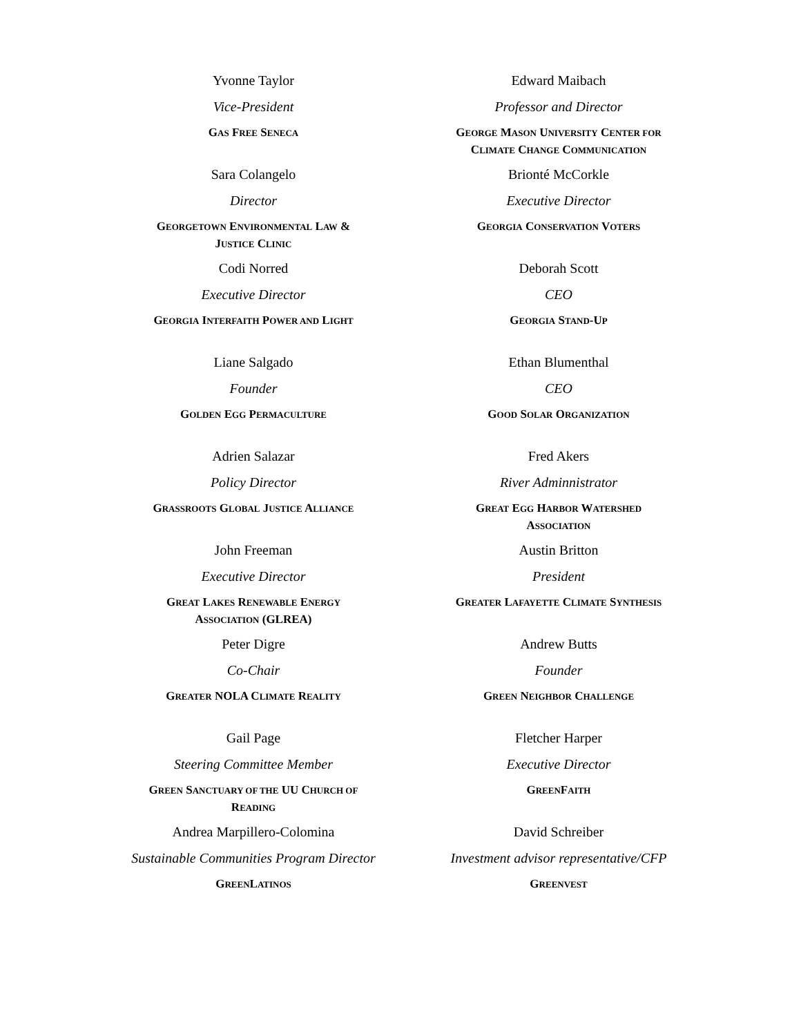Yvonne Taylor
Vice-President
GAS FREE SENECA
Edward Maibach
Professor and Director
GEORGE MASON UNIVERSITY CENTER FOR
CLIMATE CHANGE COMMUNICATION
Sara Colangelo
Director
GEORGETOWN ENVIRONMENTAL LAW &
JUSTICE CLINIC
Brionté McCorkle
Executive Director
GEORGIA CONSERVATION VOTERS
Codi Norred
Executive Director
GEORGIA INTERFAITH POWER AND LIGHT
Deborah Scott
CEO
GEORGIA STAND-UP
Liane Salgado
Founder
GOLDEN EGG PERMACULTURE
Ethan Blumenthal
CEO
GOOD SOLAR ORGANIZATION
Adrien Salazar
Policy Director
GRASSROOTS GLOBAL JUSTICE ALLIANCE
Fred Akers
River Adminnistrator
GREAT EGG HARBOR WATERSHED
ASSOCIATION
John Freeman
Executive Director
GREAT LAKES RENEWABLE ENERGY
ASSOCIATION (GLREA)
Austin Britton
President
GREATER LAFAYETTE CLIMATE SYNTHESIS
Peter Digre
Co-Chair
GREATER NOLA CLIMATE REALITY
Andrew Butts
Founder
GREEN NEIGHBOR CHALLENGE
Gail Page
Steering Committee Member
GREEN SANCTUARY OF THE UU CHURCH OF
READING
Fletcher Harper
Executive Director
GREENFAITH
Andrea Marpillero-Colomina
Sustainable Communities Program Director
GREENLATINOS
David Schreiber
Investment advisor representative/CFP
GREENVEST